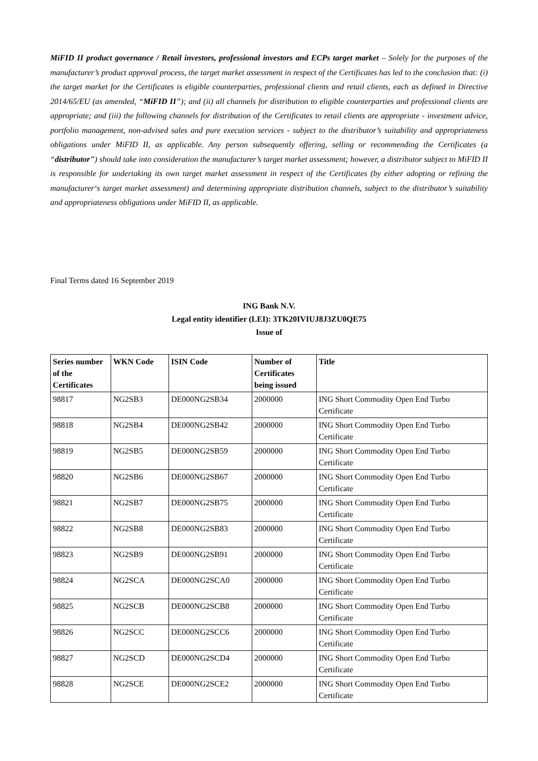MiFID II product governance / Retail investors, professional investors and ECPs target market – Solely for the purposes of the manufacturer’s product approval process, the target market assessment in respect of the Certificates has led to the conclusion that: (i) the target market for the Certificates is eligible counterparties, professional clients and retail clients, each as defined in Directive 2014/65/EU (as amended, “MiFID II”); and (ii) all channels for distribution to eligible counterparties and professional clients are appropriate; and (iii) the following channels for distribution of the Certificates to retail clients are appropriate - investment advice, portfolio management, non-advised sales and pure execution services - subject to the distributor’s suitability and appropriateness obligations under MiFID II, as applicable. Any person subsequently offering, selling or recommending the Certificates (a “distributor”) should take into consideration the manufacturer’s target market assessment; however, a distributor subject to MiFID II is responsible for undertaking its own target market assessment in respect of the Certificates (by either adopting or refining the manufacturer‘s target market assessment) and determining appropriate distribution channels, subject to the distributor’s suitability and appropriateness obligations under MiFID II, as applicable.
Final Terms dated 16 September 2019
ING Bank N.V.
Legal entity identifier (LEI): 3TK20IVIUJ8J3ZU0QE75
Issue of
| Series number of the Certificates | WKN Code | ISIN Code | Number of Certificates being issued | Title |
| --- | --- | --- | --- | --- |
| 98817 | NG2SB3 | DE000NG2SB34 | 2000000 | ING Short Commodity Open End Turbo Certificate |
| 98818 | NG2SB4 | DE000NG2SB42 | 2000000 | ING Short Commodity Open End Turbo Certificate |
| 98819 | NG2SB5 | DE000NG2SB59 | 2000000 | ING Short Commodity Open End Turbo Certificate |
| 98820 | NG2SB6 | DE000NG2SB67 | 2000000 | ING Short Commodity Open End Turbo Certificate |
| 98821 | NG2SB7 | DE000NG2SB75 | 2000000 | ING Short Commodity Open End Turbo Certificate |
| 98822 | NG2SB8 | DE000NG2SB83 | 2000000 | ING Short Commodity Open End Turbo Certificate |
| 98823 | NG2SB9 | DE000NG2SB91 | 2000000 | ING Short Commodity Open End Turbo Certificate |
| 98824 | NG2SCA | DE000NG2SCA0 | 2000000 | ING Short Commodity Open End Turbo Certificate |
| 98825 | NG2SCB | DE000NG2SCB8 | 2000000 | ING Short Commodity Open End Turbo Certificate |
| 98826 | NG2SCC | DE000NG2SCC6 | 2000000 | ING Short Commodity Open End Turbo Certificate |
| 98827 | NG2SCD | DE000NG2SCD4 | 2000000 | ING Short Commodity Open End Turbo Certificate |
| 98828 | NG2SCE | DE000NG2SCE2 | 2000000 | ING Short Commodity Open End Turbo Certificate |